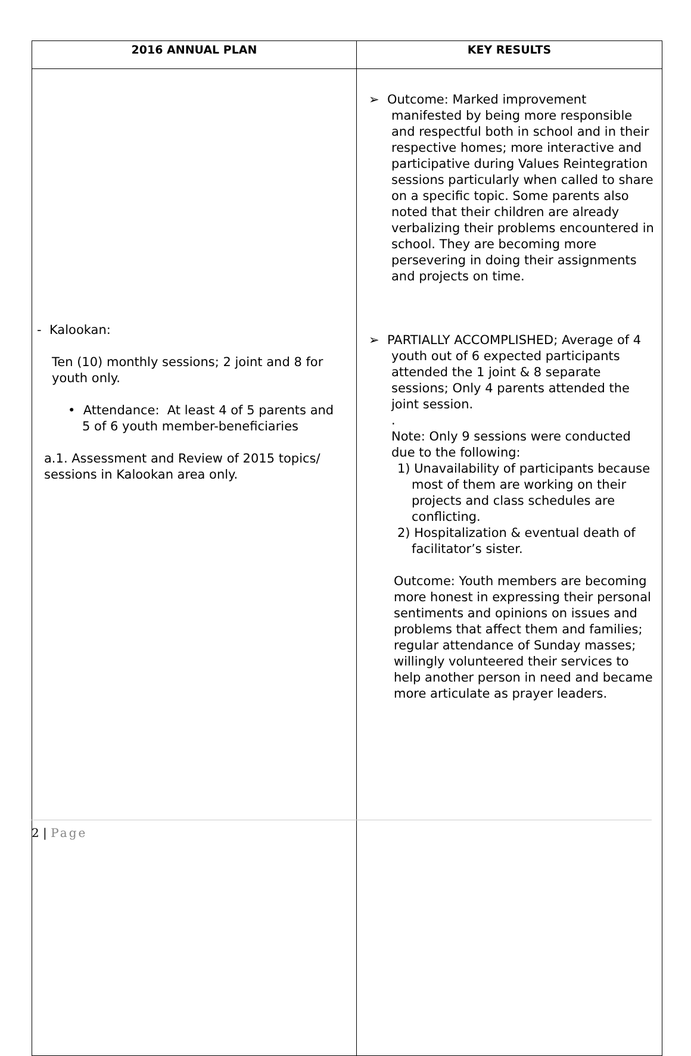| 2016 ANNUAL PLAN | KEY RESULTS |
| --- | --- |
| - Kalookan: Ten (10) monthly sessions; 2 joint and 8 for youth only. • Attendance: At least 4 of 5 parents and 5 of 6 youth member-beneficiaries a.1. Assessment and Review of 2015 topics/ sessions in Kalookan area only. | ➢ Outcome: Marked improvement manifested by being more responsible and respectful both in school and in their respective homes; more interactive and participative during Values Reintegration sessions particularly when called to share on a specific topic. Some parents also noted that their children are already verbalizing their problems encountered in school. They are becoming more persevering in doing their assignments and projects on time. ➢ PARTIALLY ACCOMPLISHED; Average of 4 youth out of 6 expected participants attended the 1 joint & 8 separate sessions; Only 4 parents attended the joint session. . Note: Only 9 sessions were conducted due to the following: 1) Unavailability of participants because most of them are working on their projects and class schedules are conflicting. 2) Hospitalization & eventual death of facilitator’s sister. Outcome: Youth members are becoming more honest in expressing their personal sentiments and opinions on issues and problems that affect them and families; regular attendance of Sunday masses; willingly volunteered their services to help another person in need and became more articulate as prayer leaders. |
2 | Page